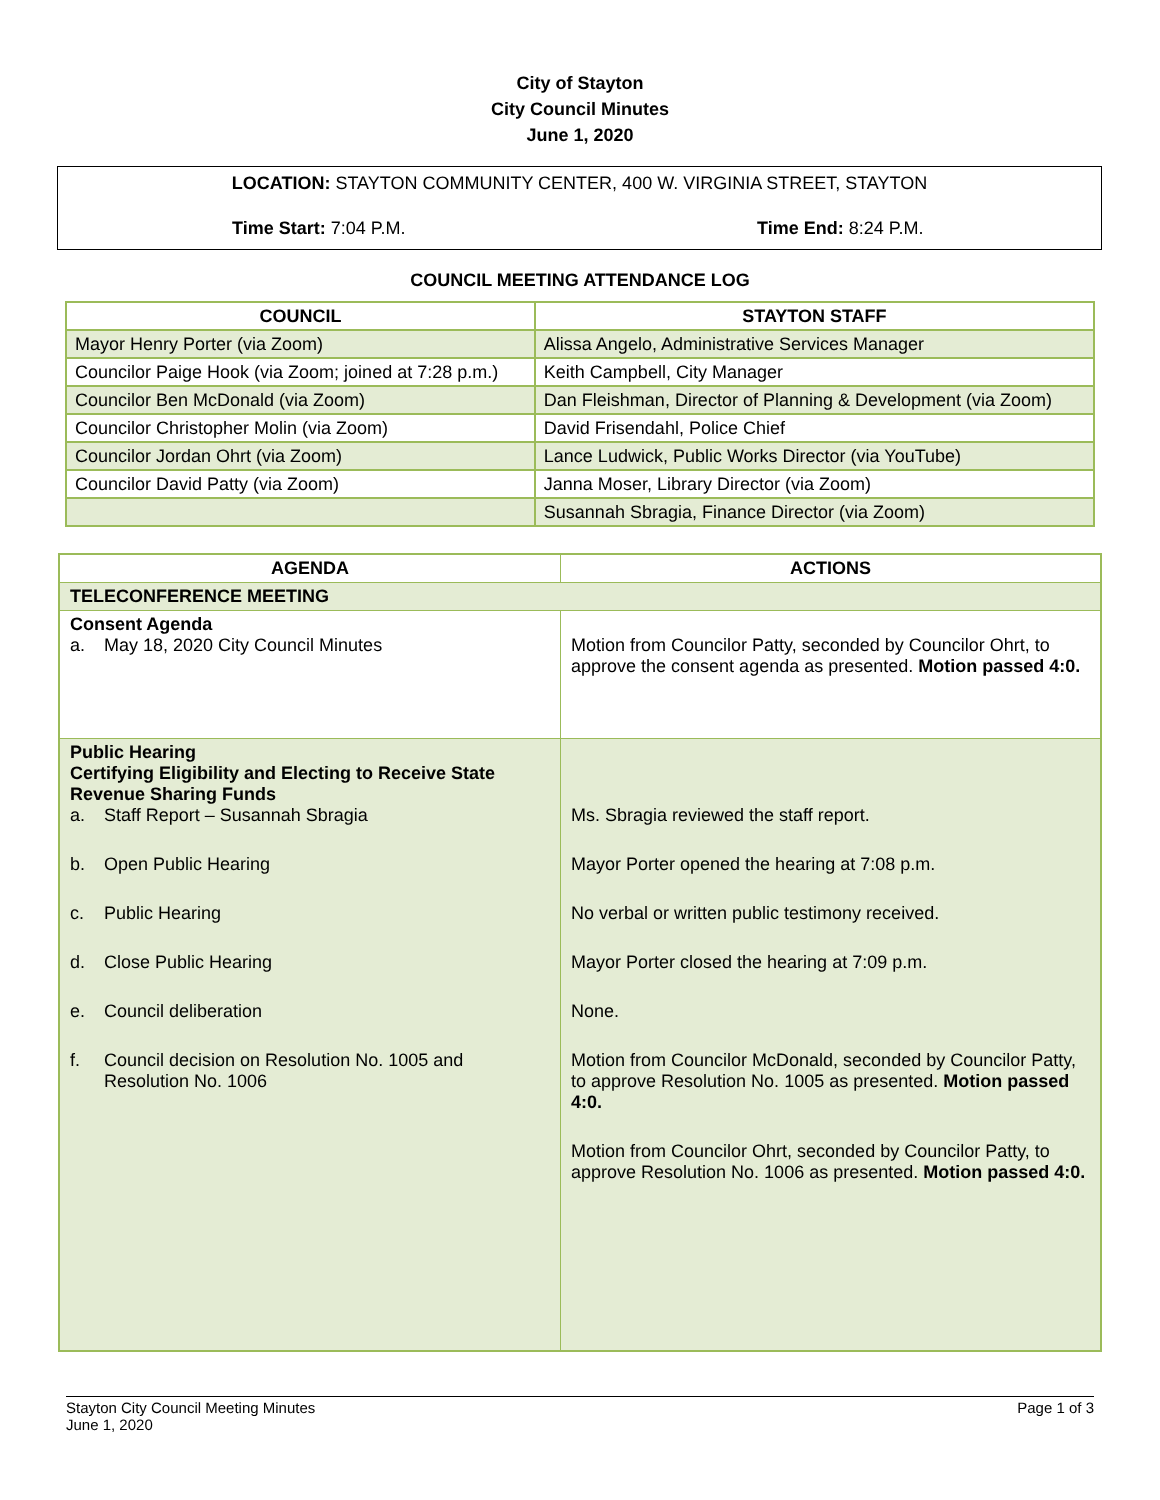City of Stayton
City Council Minutes
June 1, 2020
LOCATION: STAYTON COMMUNITY CENTER, 400 W. VIRGINIA STREET, STAYTON
Time Start: 7:04 P.M. Time End: 8:24 P.M.
COUNCIL MEETING ATTENDANCE LOG
| COUNCIL | STAYTON STAFF |
| --- | --- |
| Mayor Henry Porter (via Zoom) | Alissa Angelo, Administrative Services Manager |
| Councilor Paige Hook (via Zoom; joined at 7:28 p.m.) | Keith Campbell, City Manager |
| Councilor Ben McDonald (via Zoom) | Dan Fleishman, Director of Planning & Development (via Zoom) |
| Councilor Christopher Molin (via Zoom) | David Frisendahl, Police Chief |
| Councilor Jordan Ohrt (via Zoom) | Lance Ludwick, Public Works Director (via YouTube) |
| Councilor David Patty (via Zoom) | Janna Moser, Library Director (via Zoom) |
| | Susannah Sbragia, Finance Director (via Zoom) |
| AGENDA | ACTIONS |
| --- | --- |
| TELECONFERENCE MEETING | |
| Consent Agenda a. May 18, 2020 City Council Minutes | Motion from Councilor Patty, seconded by Councilor Ohrt, to approve the consent agenda as presented. Motion passed 4:0. |
| Public Hearing Certifying Eligibility and Electing to Receive State Revenue Sharing Funds a. Staff Report – Susannah Sbragia b. Open Public Hearing c. Public Hearing d. Close Public Hearing e. Council deliberation f. Council decision on Resolution No. 1005 and Resolution No. 1006 | Ms. Sbragia reviewed the staff report. Mayor Porter opened the hearing at 7:08 p.m. No verbal or written public testimony received. Mayor Porter closed the hearing at 7:09 p.m. None. Motion from Councilor McDonald, seconded by Councilor Patty, to approve Resolution No. 1005 as presented. Motion passed 4:0. Motion from Councilor Ohrt, seconded by Councilor Patty, to approve Resolution No. 1006 as presented. Motion passed 4:0. |
Stayton City Council Meeting Minutes
June 1, 2020
Page 1 of 3